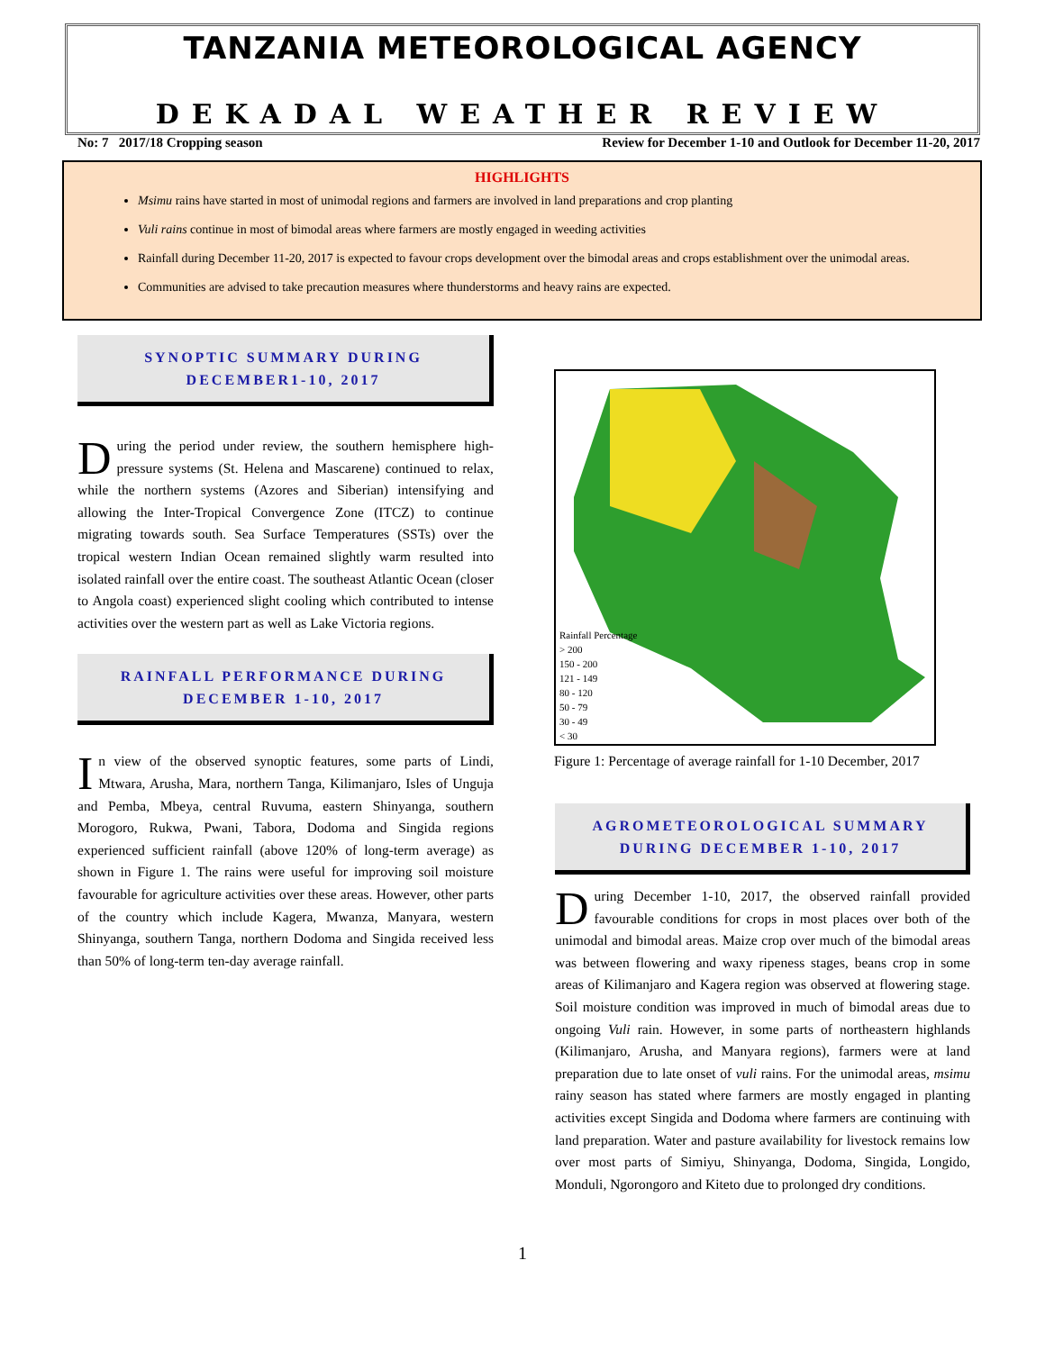TANZANIA METEOROLOGICAL AGENCY
DEKADAL WEATHER REVIEW
No: 7 2017/18 Cropping season Review for December 1-10 and Outlook for December 11-20, 2017
HIGHLIGHTS
Msimu rains have started in most of unimodal regions and farmers are involved in land preparations and crop planting
Vuli rains continue in most of bimodal areas where farmers are mostly engaged in weeding activities
Rainfall during December 11-20, 2017 is expected to favour crops development over the bimodal areas and crops establishment over the unimodal areas.
Communities are advised to take precaution measures where thunderstorms and heavy rains are expected.
SYNOPTIC SUMMARY DURING
DECEMBER1-10, 2017
During the period under review, the southern hemisphere high-pressure systems (St. Helena and Mascarene) continued to relax, while the northern systems (Azores and Siberian) intensifying and allowing the Inter-Tropical Convergence Zone (ITCZ) to continue migrating towards south. Sea Surface Temperatures (SSTs) over the tropical western Indian Ocean remained slightly warm resulted into isolated rainfall over the entire coast. The southeast Atlantic Ocean (closer to Angola coast) experienced slight cooling which contributed to intense activities over the western part as well as Lake Victoria regions.
RAINFALL PERFORMANCE DURING
DECEMBER 1-10, 2017
In view of the observed synoptic features, some parts of Lindi, Mtwara, Arusha, Mara, northern Tanga, Kilimanjaro, Isles of Unguja and Pemba, Mbeya, central Ruvuma, eastern Shinyanga, southern Morogoro, Rukwa, Pwani, Tabora, Dodoma and Singida regions experienced sufficient rainfall (above 120% of long-term average) as shown in Figure 1. The rains were useful for improving soil moisture favourable for agriculture activities over these areas. However, other parts of the country which include Kagera, Mwanza, Manyara, western Shinyanga, southern Tanga, northern Dodoma and Singida received less than 50% of long-term ten-day average rainfall.
Rainfall Percentage
> 200
150 - 200
121 - 149
80 - 120
50 - 79
30 - 49
< 30
Figure 1: Percentage of average rainfall for 1-10 December, 2017
AGROMETEOROLOGICAL SUMMARY
DURING DECEMBER 1-10, 2017
During December 1-10, 2017, the observed rainfall provided favourable conditions for crops in most places over both of the unimodal and bimodal areas. Maize crop over much of the bimodal areas was between flowering and waxy ripeness stages, beans crop in some areas of Kilimanjaro and Kagera region was observed at flowering stage. Soil moisture condition was improved in much of bimodal areas due to ongoing Vuli rain. However, in some parts of northeastern highlands (Kilimanjaro, Arusha, and Manyara regions), farmers were at land preparation due to late onset of vuli rains. For the unimodal areas, msimu rainy season has stated where farmers are mostly engaged in planting activities except Singida and Dodoma where farmers are continuing with land preparation. Water and pasture availability for livestock remains low over most parts of Simiyu, Shinyanga, Dodoma, Singida, Longido, Monduli, Ngorongoro and Kiteto due to prolonged dry conditions.
1